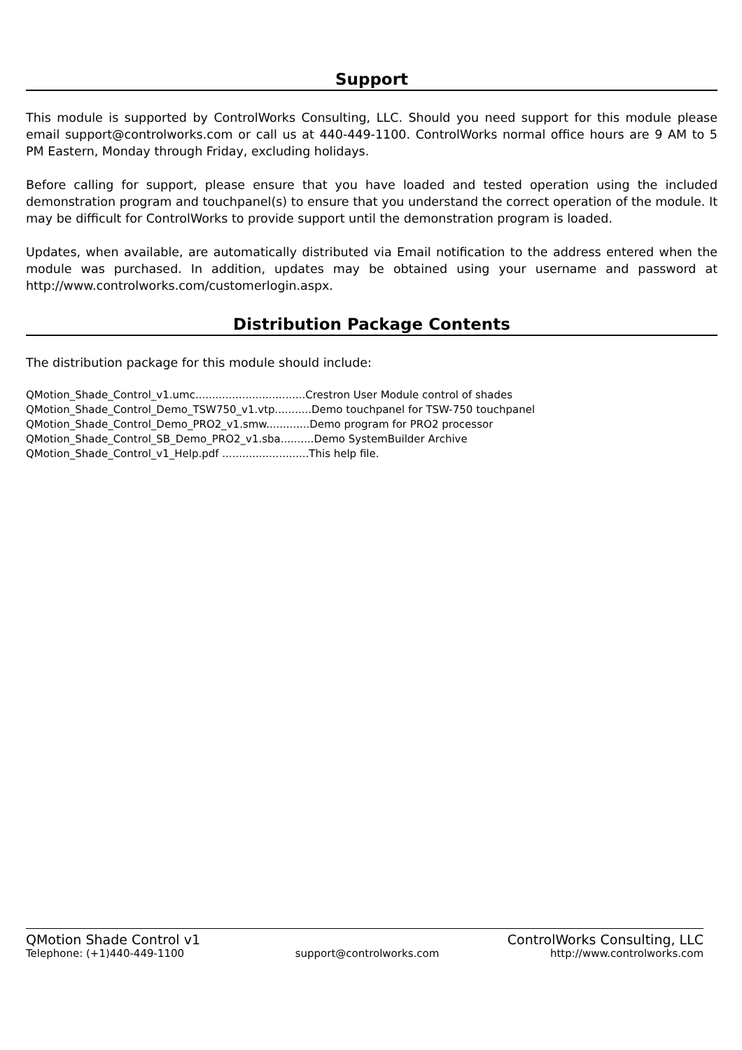Support
This module is supported by ControlWorks Consulting, LLC. Should you need support for this module please email support@controlworks.com or call us at 440-449-1100. ControlWorks normal office hours are 9 AM to 5 PM Eastern, Monday through Friday, excluding holidays.
Before calling for support, please ensure that you have loaded and tested operation using the included demonstration program and touchpanel(s) to ensure that you understand the correct operation of the module. It may be difficult for ControlWorks to provide support until the demonstration program is loaded.
Updates, when available, are automatically distributed via Email notification to the address entered when the module was purchased. In addition, updates may be obtained using your username and password at http://www.controlworks.com/customerlogin.aspx.
Distribution Package Contents
The distribution package for this module should include:
QMotion_Shade_Control_v1.umc.................................Crestron User Module control of shades
QMotion_Shade_Control_Demo_TSW750_v1.vtp...........Demo touchpanel for TSW-750 touchpanel
QMotion_Shade_Control_Demo_PRO2_v1.smw.............Demo program for PRO2 processor
QMotion_Shade_Control_SB_Demo_PRO2_v1.sba..........Demo SystemBuilder Archive
QMotion_Shade_Control_v1_Help.pdf ..........................This help file.
QMotion Shade Control v1 ControlWorks Consulting, LLC
Telephone: (+1)440-449-1100 support@controlworks.com http://www.controlworks.com